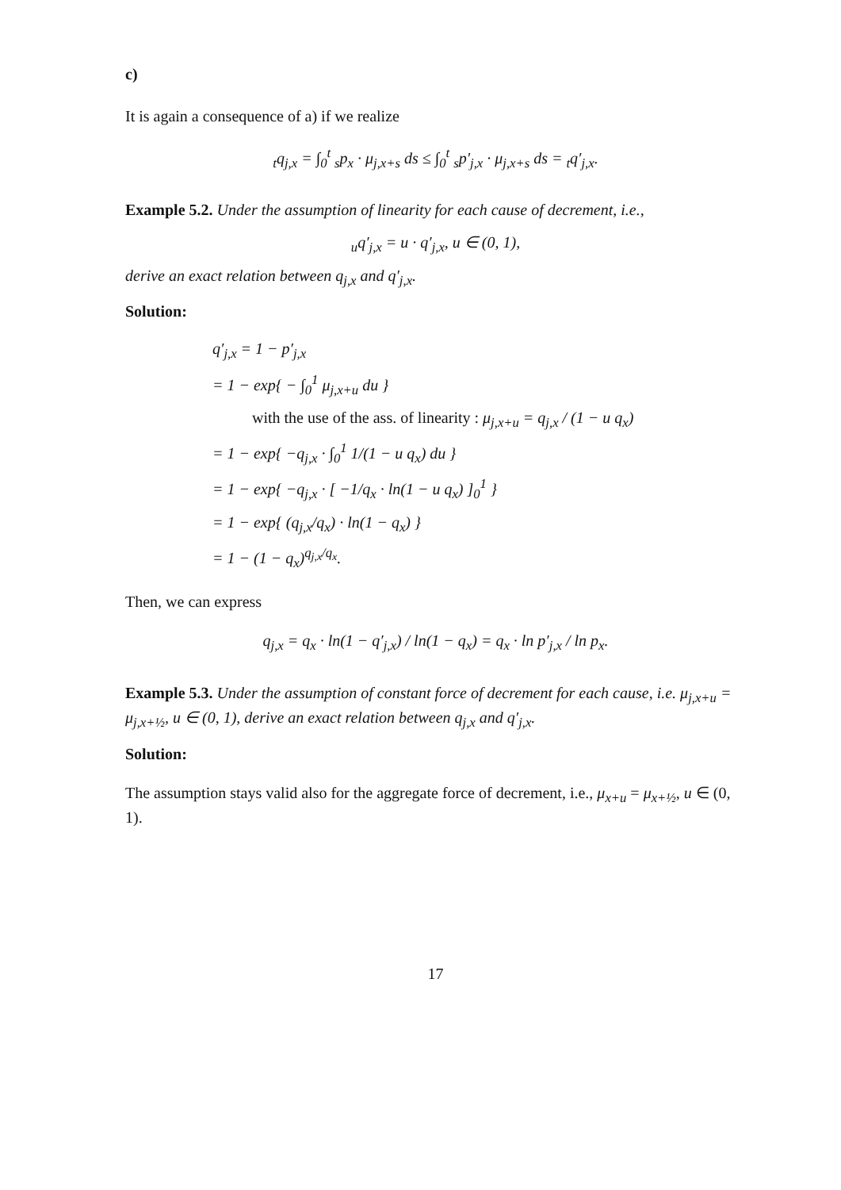c)
It is again a consequence of a) if we realize
<sub>t</sub>q<sub>j,x</sub> = ∫<sub>0</sub><sup>t</sup> <sub>s</sub>p<sub>x</sub> · μ<sub>j,x+s</sub> ds ≤ ∫<sub>0</sub><sup>t</sup> <sub>s</sub>p′<sub>j,x</sub> · μ<sub>j,x+s</sub> ds = <sub>t</sub>q′<sub>j,x</sub>.
Example 5.2. Under the assumption of linearity for each cause of decrement, i.e.,
<sub>u</sub>q′<sub>j,x</sub> = u · q′<sub>j,x</sub>, u ∈ (0, 1),
derive an exact relation between q<sub>j,x</sub> and q′<sub>j,x</sub>.
Solution:
q′<sub>j,x</sub> = 1 − p′<sub>j,x</sub>
= 1 − exp{ − ∫<sub>0</sub><sup>1</sup> μ<sub>j,x+u</sub> du }
with the use of the ass. of linearity : μ<sub>j,x+u</sub> = q<sub>j,x</sub> / (1 − u q<sub>x</sub>)
= 1 − exp{ −q<sub>j,x</sub> · ∫<sub>0</sub><sup>1</sup> 1/(1 − u q<sub>x</sub>) du }
= 1 − exp{ −q<sub>j,x</sub> · [ −1/q<sub>x</sub> · ln(1 − u q<sub>x</sub>) ]<sub>0</sub><sup>1</sup> }
= 1 − exp{ (q<sub>j,x</sub>/q<sub>x</sub>) · ln(1 − q<sub>x</sub>) }
= 1 − (1 − q<sub>x</sub>)<sup>q<sub>j,x</sub>/q<sub>x</sub></sup>.
Then, we can express
q<sub>j,x</sub> = q<sub>x</sub> · ln(1 − q′<sub>j,x</sub>) / ln(1 − q<sub>x</sub>) = q<sub>x</sub> · ln p′<sub>j,x</sub> / ln p<sub>x</sub>.
Example 5.3. Under the assumption of constant force of decrement for each cause, i.e. μ<sub>j,x+u</sub> = μ<sub>j,x+½</sub>, u ∈ (0, 1), derive an exact relation between q<sub>j,x</sub> and q′<sub>j,x</sub>.
Solution:
The assumption stays valid also for the aggregate force of decrement, i.e., μ<sub>x+u</sub> = μ<sub>x+½</sub>, u ∈ (0, 1).
17